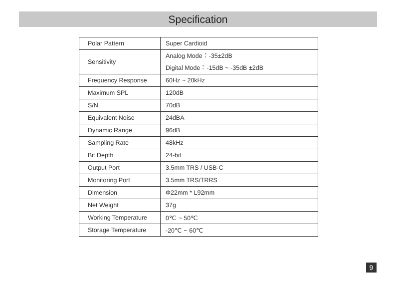Specification
| Polar Pattern | Super Cardioid |
| Sensitivity | Analog Mode：-35±2dB Digital Mode：-15dB ~ -35dB ±2dB |
| Frequency Response | 60Hz ~ 20kHz |
| Maximum SPL | 120dB |
| S/N | 70dB |
| Equivalent Noise | 24dBA |
| Dynamic Range | 96dB |
| Sampling Rate | 48kHz |
| Bit Depth | 24-bit |
| Output Port | 3.5mm TRS / USB-C |
| Monitoring Port | 3.5mm TRS/TRRS |
| Dimension | Φ22mm * L92mm |
| Net Weight | 37g |
| Working Temperature | 0℃ ~ 50℃ |
| Storage Temperature | -20℃ ~ 60℃ |
9